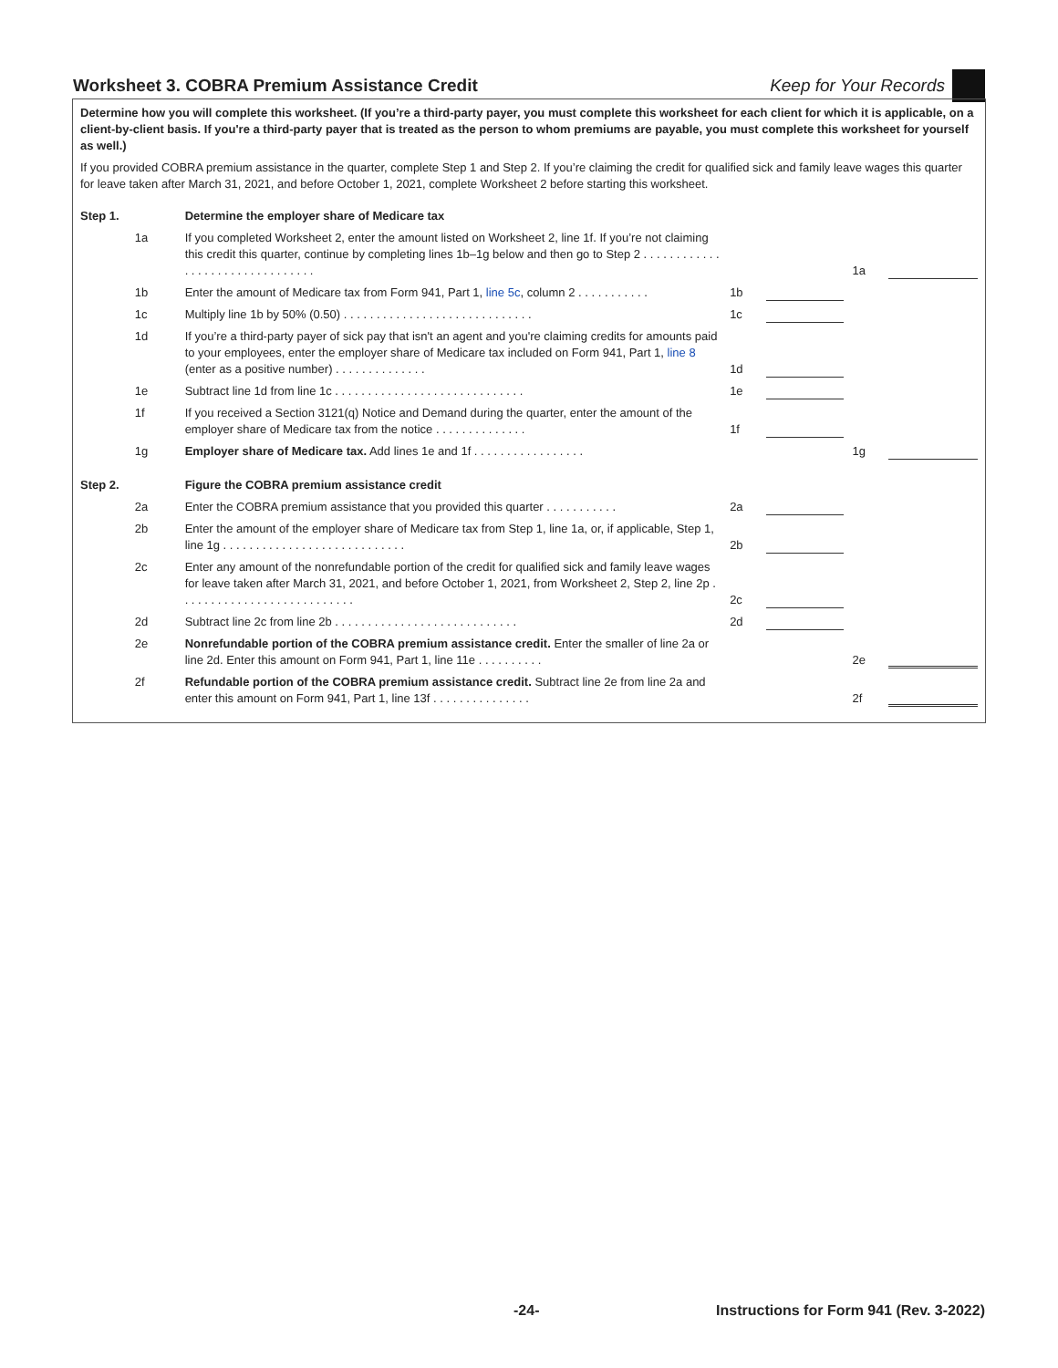Worksheet 3. COBRA Premium Assistance Credit
Keep for Your Records
Determine how you will complete this worksheet. (If you’re a third-party payer, you must complete this worksheet for each client for which it is applicable, on a client-by-client basis. If you're a third-party payer that is treated as the person to whom premiums are payable, you must complete this worksheet for yourself as well.)
If you provided COBRA premium assistance in the quarter, complete Step 1 and Step 2. If you’re claiming the credit for qualified sick and family leave wages this quarter for leave taken after March 31, 2021, and before October 1, 2021, complete Worksheet 2 before starting this worksheet.
| Step 1. | | Determine the employer share of Medicare tax | | | | |
| | 1a | If you completed Worksheet 2, enter the amount listed on Worksheet 2, line 1f. If you’re not claiming this credit this quarter, continue by completing lines 1b–1g below and then go to Step 2 . . . . . . . . . . . . . . . . . . . . . . . . . . . . . . . . | | | 1a | |
| | 1b | Enter the amount of Medicare tax from Form 941, Part 1, line 5c , column 2 . . . . . . . . . . . | 1b | | | |
| | 1c | Multiply line 1b by 50% (0.50) . . . . . . . . . . . . . . . . . . . . . . . . . . . . . | 1c | | | |
| | 1d | If you’re a third-party payer of sick pay that isn't an agent and you're claiming credits for amounts paid to your employees, enter the employer share of Medicare tax included on Form 941, Part 1, line 8 (enter as a positive number) . . . . . . . . . . . . . . | 1d | | | |
| | 1e | Subtract line 1d from line 1c . . . . . . . . . . . . . . . . . . . . . . . . . . . . . | 1e | | | |
| | 1f | If you received a Section 3121(q) Notice and Demand during the quarter, enter the amount of the employer share of Medicare tax from the notice . . . . . . . . . . . . . . | 1f | | | |
| | 1g | Employer share of Medicare tax. Add lines 1e and 1f . . . . . . . . . . . . . . . . . | | | 1g | |
| Step 2. | | Figure the COBRA premium assistance credit | | | | |
| | 2a | Enter the COBRA premium assistance that you provided this quarter . . . . . . . . . . . | 2a | | | |
| | 2b | Enter the amount of the employer share of Medicare tax from Step 1, line 1a, or, if applicable, Step 1, line 1g . . . . . . . . . . . . . . . . . . . . . . . . . . . . | 2b | | | |
| | 2c | Enter any amount of the nonrefundable portion of the credit for qualified sick and family leave wages for leave taken after March 31, 2021, and before October 1, 2021, from Worksheet 2, Step 2, line 2p . . . . . . . . . . . . . . . . . . . . . . . . . . . | 2c | | | |
| | 2d | Subtract line 2c from line 2b . . . . . . . . . . . . . . . . . . . . . . . . . . . . | 2d | | | |
| | 2e | Nonrefundable portion of the COBRA premium assistance credit. Enter the smaller of line 2a or line 2d. Enter this amount on Form 941, Part 1, line 11e . . . . . . . . . . | | | 2e | |
| | 2f | Refundable portion of the COBRA premium assistance credit. Subtract line 2e from line 2a and enter this amount on Form 941, Part 1, line 13f . . . . . . . . . . . . . . . | | | 2f | |
-24- Instructions for Form 941 (Rev. 3-2022)